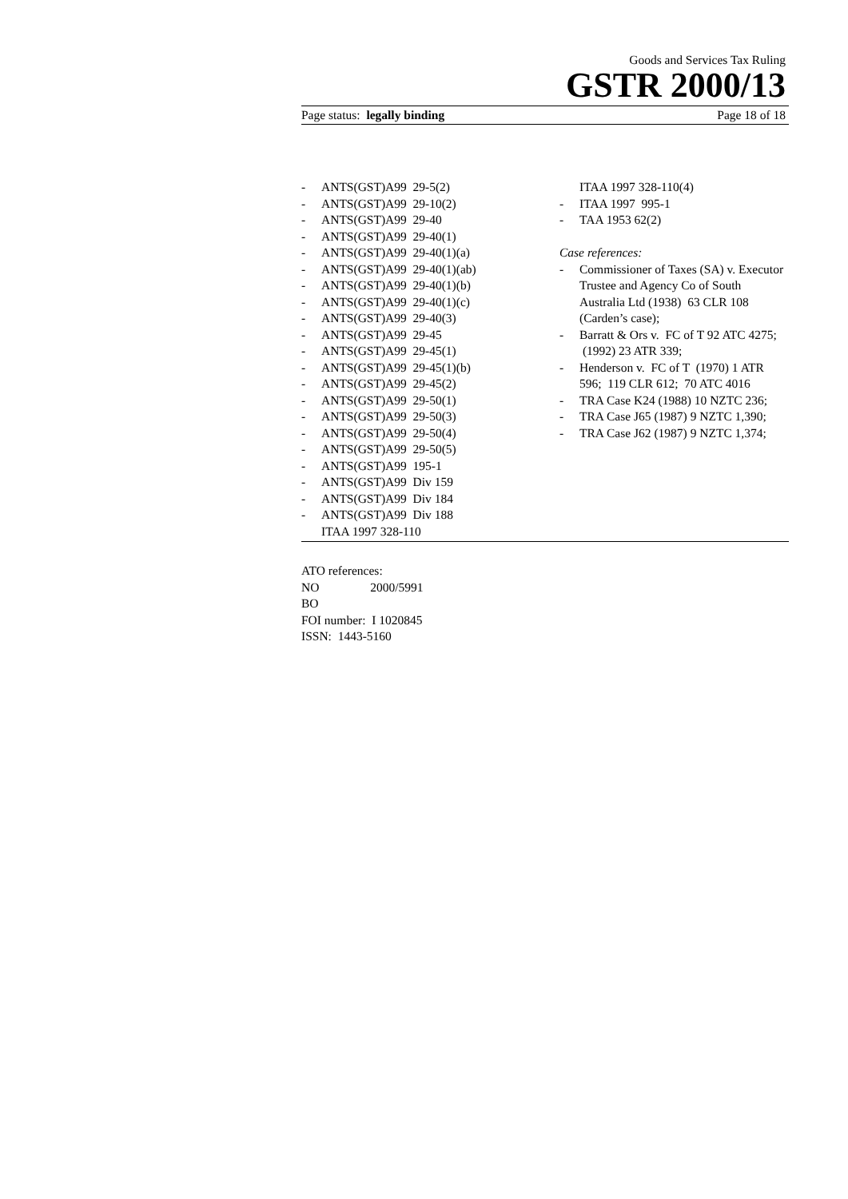Goods and Services Tax Ruling
GSTR 2000/13
Page status: legally binding Page 18 of 18
- ANTS(GST)A99 29-5(2)
- ANTS(GST)A99 29-10(2)
- ANTS(GST)A99 29-40
- ANTS(GST)A99 29-40(1)
- ANTS(GST)A99 29-40(1)(a)
- ANTS(GST)A99 29-40(1)(ab)
- ANTS(GST)A99 29-40(1)(b)
- ANTS(GST)A99 29-40(1)(c)
- ANTS(GST)A99 29-40(3)
- ANTS(GST)A99 29-45
- ANTS(GST)A99 29-45(1)
- ANTS(GST)A99 29-45(1)(b)
- ANTS(GST)A99 29-45(2)
- ANTS(GST)A99 29-50(1)
- ANTS(GST)A99 29-50(3)
- ANTS(GST)A99 29-50(4)
- ANTS(GST)A99 29-50(5)
- ANTS(GST)A99 195-1
- ANTS(GST)A99 Div 159
- ANTS(GST)A99 Div 184
- ANTS(GST)A99 Div 188
ITAA 1997 328-110
ITAA 1997 328-110(4)
- ITAA 1997 995-1
- TAA 1953 62(2)
Case references:
- Commissioner of Taxes (SA) v. Executor Trustee and Agency Co of South Australia Ltd (1938) 63 CLR 108 (Carden’s case);
- Barratt & Ors v. FC of T 92 ATC 4275; (1992) 23 ATR 339;
- Henderson v. FC of T (1970) 1 ATR 596; 119 CLR 612; 70 ATC 4016
- TRA Case K24 (1988) 10 NZTC 236;
- TRA Case J65 (1987) 9 NZTC 1,390;
- TRA Case J62 (1987) 9 NZTC 1,374;
ATO references:
NO 2000/5991
BO
FOI number: I 1020845
ISSN: 1443-5160